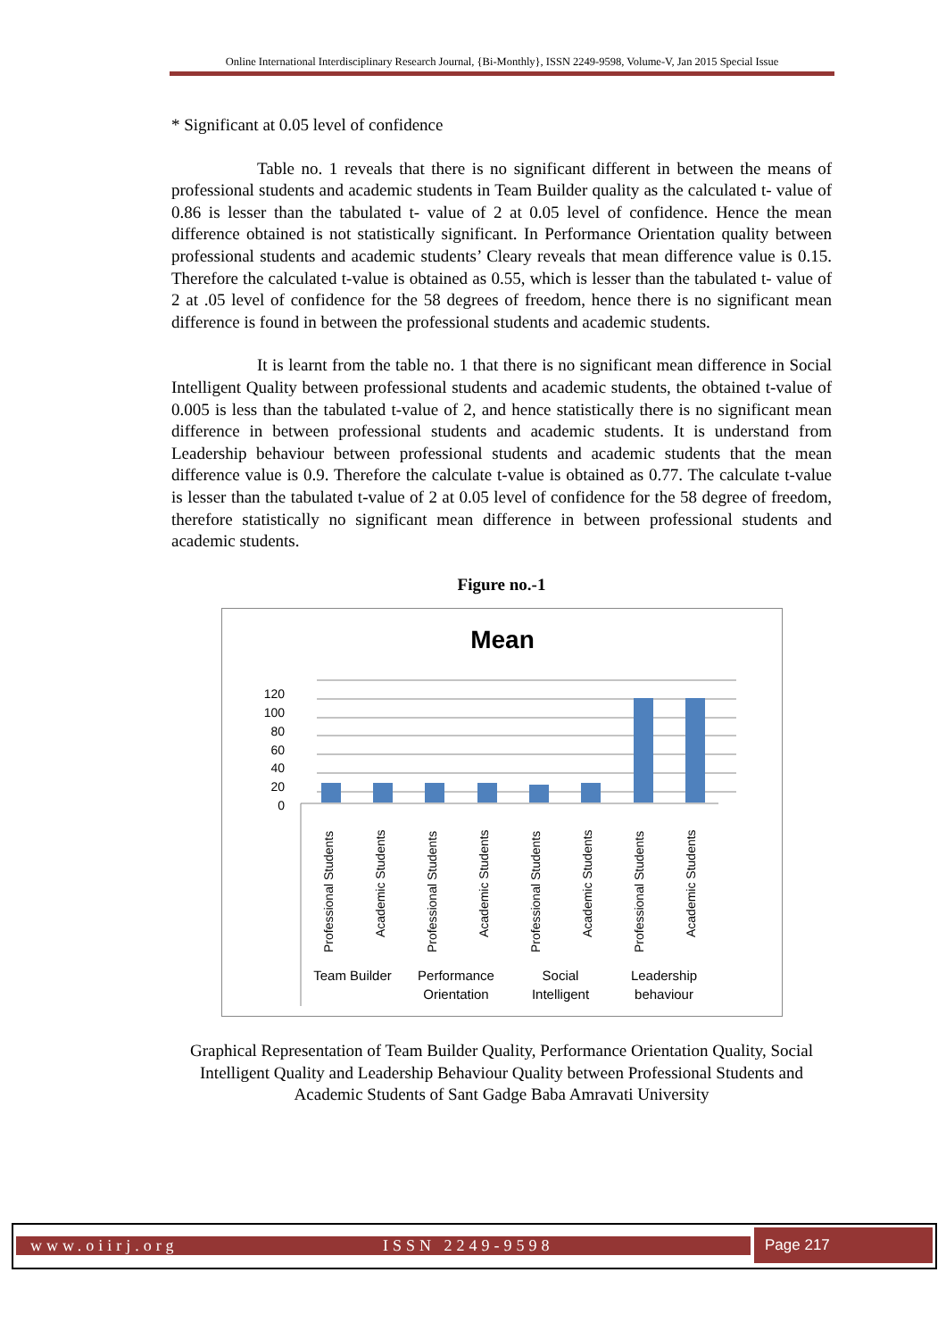Online International Interdisciplinary Research Journal, {Bi-Monthly}, ISSN 2249-9598, Volume-V, Jan 2015 Special Issue
* Significant at 0.05 level of confidence
Table no. 1 reveals that there is no significant different in between the means of professional students and academic students in Team Builder quality as the calculated t- value of 0.86 is lesser than the tabulated t- value of 2 at 0.05 level of confidence. Hence the mean difference obtained is not statistically significant. In Performance Orientation quality between professional students and academic students’ Cleary reveals that mean difference value is 0.15. Therefore the calculated t-value is obtained as 0.55, which is lesser than the tabulated t- value of 2 at .05 level of confidence for the 58 degrees of freedom, hence there is no significant mean difference is found in between the professional students and academic students.
It is learnt from the table no. 1 that there is no significant mean difference in Social Intelligent Quality between professional students and academic students, the obtained t-value of 0.005 is less than the tabulated t-value of 2, and hence statistically there is no significant mean difference in between professional students and academic students. It is understand from Leadership behaviour between professional students and academic students that the mean difference value is 0.9. Therefore the calculate t-value is obtained as 0.77. The calculate t-value is lesser than the tabulated t-value of 2 at 0.05 level of confidence for the 58 degree of freedom, therefore statistically no significant mean difference in between professional students and academic students.
Figure no.-1
Mean
120
100
80
60
40
20
0
Professional Students
Academic Students
Professional Students
Academic Students
Professional Students
Academic Students
Professional Students
Academic Students
Team Builder
Performance
Orientation
Social
Intelligent
Leadership
behaviour
Graphical Representation of Team Builder Quality, Performance Orientation Quality, Social Intelligent Quality and Leadership Behaviour Quality between Professional Students and Academic Students of Sant Gadge Baba Amravati University
www.oiirj.org ISSN 2249-9598
Page 217